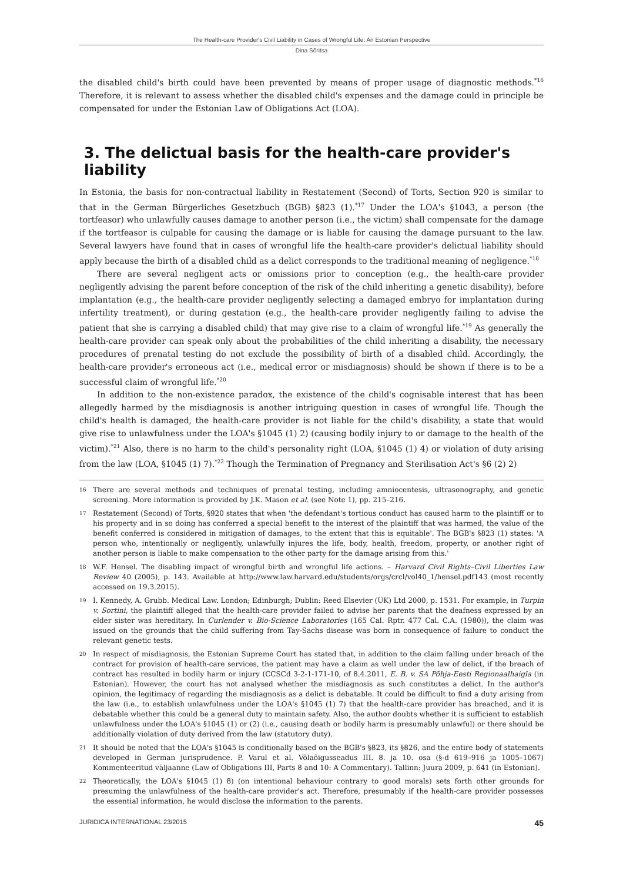The Health-care Provider's Civil Liability in Cases of Wrongful Life: An Estonian Perspective
Dina Sõritsa
the disabled child's birth could have been prevented by means of proper usage of diagnostic methods.<sup>*16</sup> Therefore, it is relevant to assess whether the disabled child's expenses and the damage could in principle be compensated for under the Estonian Law of Obligations Act (LOA).
3. The delictual basis for the health-care provider's liability
In Estonia, the basis for non-contractual liability in Restatement (Second) of Torts, Section 920 is similar to that in the German Bürgerliches Gesetzbuch (BGB) §823 (1).<sup>*17</sup> Under the LOA's §1043, a person (the tortfeasor) who unlawfully causes damage to another person (i.e., the victim) shall compensate for the damage if the tortfeasor is culpable for causing the damage or is liable for causing the damage pursuant to the law. Several lawyers have found that in cases of wrongful life the health-care provider's delictual liability should apply because the birth of a disabled child as a delict corresponds to the traditional meaning of negligence.<sup>*18</sup>
There are several negligent acts or omissions prior to conception (e.g., the health-care provider negligently advising the parent before conception of the risk of the child inheriting a genetic disability), before implantation (e.g., the health-care provider negligently selecting a damaged embryo for implantation during infertility treatment), or during gestation (e.g., the health-care provider negligently failing to advise the patient that she is carrying a disabled child) that may give rise to a claim of wrongful life.<sup>*19</sup> As generally the health-care provider can speak only about the probabilities of the child inheriting a disability, the necessary procedures of prenatal testing do not exclude the possibility of birth of a disabled child. Accordingly, the health-care provider's erroneous act (i.e., medical error or misdiagnosis) should be shown if there is to be a successful claim of wrongful life.<sup>*20</sup>
In addition to the non-existence paradox, the existence of the child's cognisable interest that has been allegedly harmed by the misdiagnosis is another intriguing question in cases of wrongful life. Though the child's health is damaged, the health-care provider is not liable for the child's disability, a state that would give rise to unlawfulness under the LOA's §1045 (1) 2) (causing bodily injury to or damage to the health of the victim).<sup>*21</sup> Also, there is no harm to the child's personality right (LOA, §1045 (1) 4) or violation of duty arising from the law (LOA, §1045 (1) 7).<sup>*22</sup> Though the Termination of Pregnancy and Sterilisation Act's §6 (2) 2)
16 There are several methods and techniques of prenatal testing, including amniocentesis, ultrasonography, and genetic screening. More information is provided by J.K. Mason et al. (see Note 1), pp. 215–216.
17 Restatement (Second) of Torts, §920 states that when 'the defendant's tortious conduct has caused harm to the plaintiff or to his property and in so doing has conferred a special benefit to the interest of the plaintiff that was harmed, the value of the benefit conferred is considered in mitigation of damages, to the extent that this is equitable'. The BGB's §823 (1) states: 'A person who, intentionally or negligently, unlawfully injures the life, body, health, freedom, property, or another right of another person is liable to make compensation to the other party for the damage arising from this.'
18 W.F. Hensel. The disabling impact of wrongful birth and wrongful life actions. – Harvard Civil Rights–Civil Liberties Law Review 40 (2005), p. 143. Available at http://www.law.harvard.edu/students/orgs/crcl/vol40_1/hensel.pdf143 (most recently accessed on 19.3.2015).
19 I. Kennedy, A. Grubb. Medical Law. London; Edinburgh; Dublin: Reed Elsevier (UK) Ltd 2000, p. 1531. For example, in Turpin v. Sortini, the plaintiff alleged that the health-care provider failed to advise her parents that the deafness expressed by an elder sister was hereditary. In Curlender v. Bio-Science Laboratories (165 Cal. Rptr. 477 Cal. C.A. (1980)), the claim was issued on the grounds that the child suffering from Tay-Sachs disease was born in consequence of failure to conduct the relevant genetic tests.
20 In respect of misdiagnosis, the Estonian Supreme Court has stated that, in addition to the claim falling under breach of the contract for provision of health-care services, the patient may have a claim as well under the law of delict, if the breach of contract has resulted in bodily harm or injury (CCSCd 3-2-1-171-10, of 8.4.2011, E. B. v. SA Põhja-Eesti Regionaalhaigla (in Estonian). However, the court has not analysed whether the misdiagnosis as such constitutes a delict. In the author's opinion, the legitimacy of regarding the misdiagnosis as a delict is debatable. It could be difficult to find a duty arising from the law (i.e., to establish unlawfulness under the LOA's §1045 (1) 7) that the health-care provider has breached, and it is debatable whether this could be a general duty to maintain safety. Also, the author doubts whether it is sufficient to establish unlawfulness under the LOA's §1045 (1) or (2) (i.e., causing death or bodily harm is presumably unlawful) or there should be additionally violation of duty derived from the law (statutory duty).
21 It should be noted that the LOA's §1045 is conditionally based on the BGB's §823, its §826, and the entire body of statements developed in German jurisprudence. P. Varul et al. Võlaõigusseadus III. 8. ja 10. osa (§-d 619–916 ja 1005–1067) Kommenteeritud väljaanne (Law of Obligations III, Parts 8 and 10: A Commentary). Tallinn: Juura 2009, p. 641 (in Estonian).
22 Theoretically, the LOA's §1045 (1) 8) (on intentional behaviour contrary to good morals) sets forth other grounds for presuming the unlawfulness of the health-care provider's act. Therefore, presumably if the health-care provider possesses the essential information, he would disclose the information to the parents.
JURIDICA INTERNATIONAL 23/2015 45